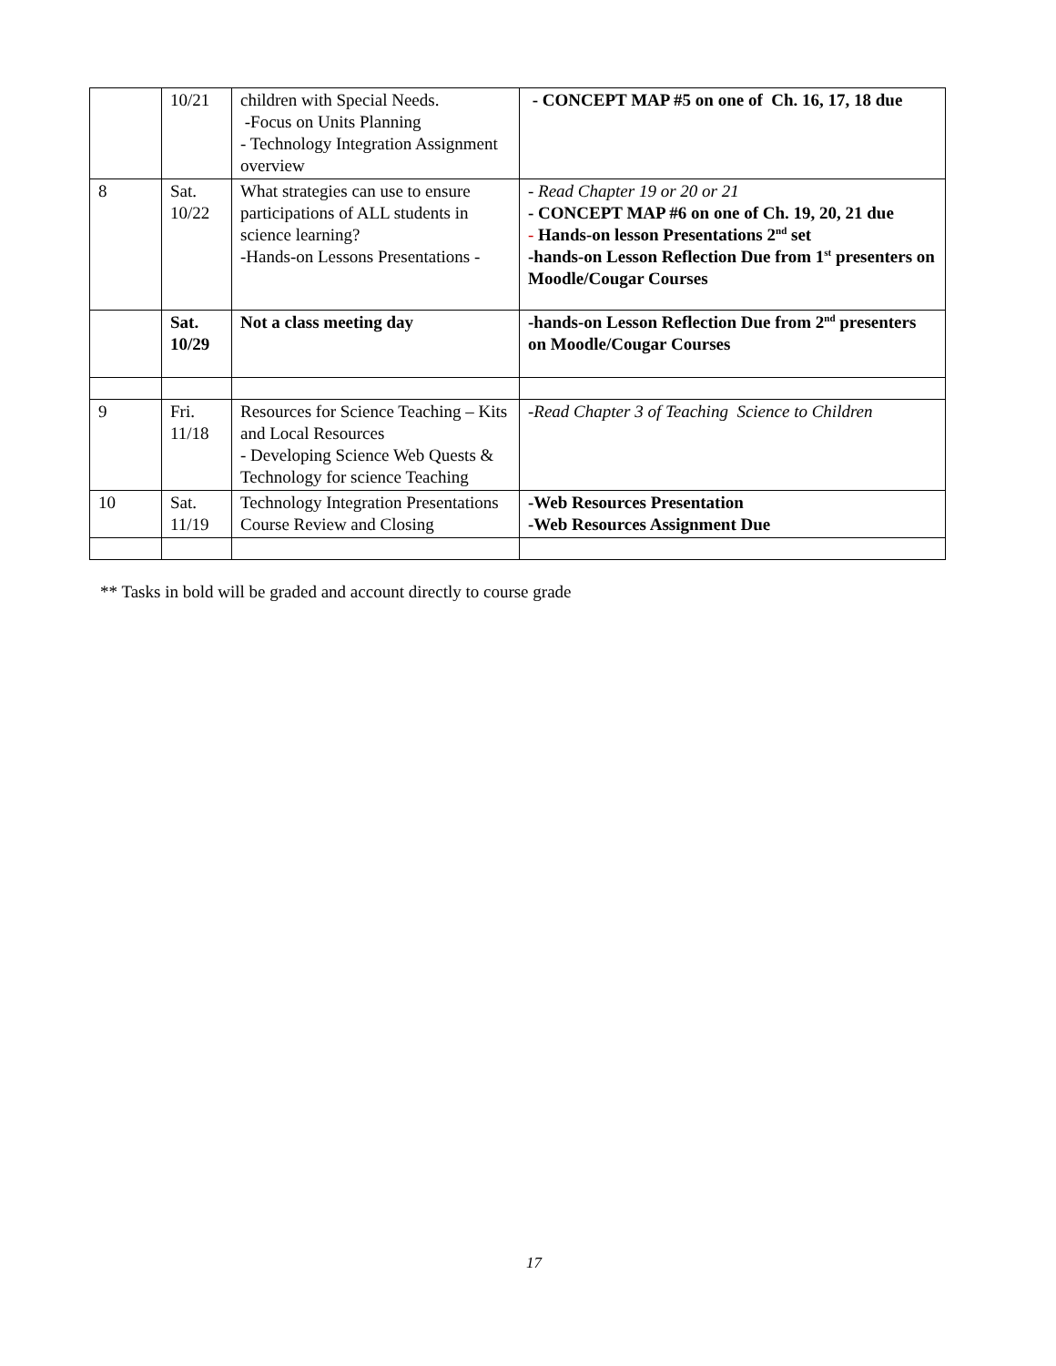| | 10/21 | children with Special Needs. -Focus on Units Planning - Technology Integration Assignment overview | - CONCEPT MAP #5 on one of Ch. 16, 17, 18 due |
| 8 | Sat. 10/22 | What strategies can use to ensure participations of ALL students in science learning? -Hands-on Lessons Presentations - | - Read Chapter 19 or 20 or 21 - CONCEPT MAP #6 on one of Ch. 19, 20, 21 due - Hands-on lesson Presentations 2<sup>nd</sup> set -hands-on Lesson Reflection Due from 1<sup>st</sup> presenters on Moodle/Cougar Courses |
| | Sat. 10/29 | Not a class meeting day | -hands-on Lesson Reflection Due from 2<sup>nd</sup> presenters on Moodle/Cougar Courses |
| 9 | Fri. 11/18 | Resources for Science Teaching – Kits and Local Resources - Developing Science Web Quests & Technology for science Teaching | -Read Chapter 3 of Teaching Science to Children |
| 10 | Sat. 11/19 | Technology Integration Presentations Course Review and Closing | -Web Resources Presentation -Web Resources Assignment Due |
** Tasks in bold will be graded and account directly to course grade
17